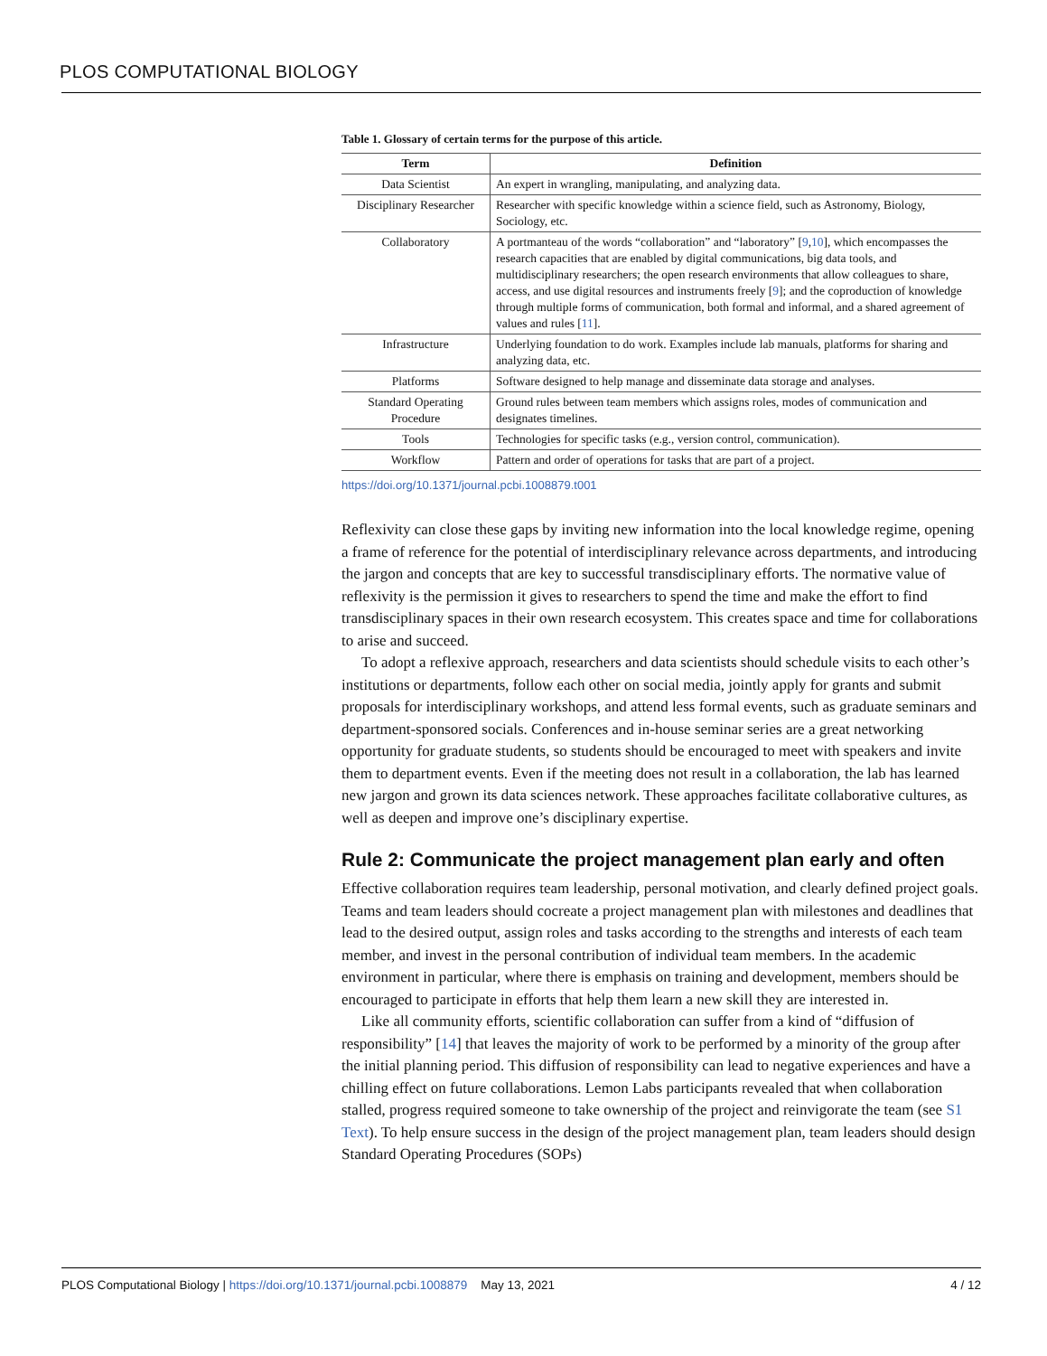PLOS COMPUTATIONAL BIOLOGY
Table 1. Glossary of certain terms for the purpose of this article.
| Term | Definition |
| --- | --- |
| Data Scientist | An expert in wrangling, manipulating, and analyzing data. |
| Disciplinary Researcher | Researcher with specific knowledge within a science field, such as Astronomy, Biology, Sociology, etc. |
| Collaboratory | A portmanteau of the words “collaboration” and “laboratory” [ 9 , 10 ], which encompasses the research capacities that are enabled by digital communications, big data tools, and multidisciplinary researchers; the open research environments that allow colleagues to share, access, and use digital resources and instruments freely [ 9 ]; and the coproduction of knowledge through multiple forms of communication, both formal and informal, and a shared agreement of values and rules [ 11 ]. |
| Infrastructure | Underlying foundation to do work. Examples include lab manuals, platforms for sharing and analyzing data, etc. |
| Platforms | Software designed to help manage and disseminate data storage and analyses. |
| Standard Operating Procedure | Ground rules between team members which assigns roles, modes of communication and designates timelines. |
| Tools | Technologies for specific tasks (e.g., version control, communication). |
| Workflow | Pattern and order of operations for tasks that are part of a project. |
https://doi.org/10.1371/journal.pcbi.1008879.t001
Reflexivity can close these gaps by inviting new information into the local knowledge regime, opening a frame of reference for the potential of interdisciplinary relevance across departments, and introducing the jargon and concepts that are key to successful transdisciplinary efforts. The normative value of reflexivity is the permission it gives to researchers to spend the time and make the effort to find transdisciplinary spaces in their own research ecosystem. This creates space and time for collaborations to arise and succeed.
To adopt a reflexive approach, researchers and data scientists should schedule visits to each other’s institutions or departments, follow each other on social media, jointly apply for grants and submit proposals for interdisciplinary workshops, and attend less formal events, such as graduate seminars and department-sponsored socials. Conferences and in-house seminar series are a great networking opportunity for graduate students, so students should be encouraged to meet with speakers and invite them to department events. Even if the meeting does not result in a collaboration, the lab has learned new jargon and grown its data sciences network. These approaches facilitate collaborative cultures, as well as deepen and improve one’s disciplinary expertise.
Rule 2: Communicate the project management plan early and often
Effective collaboration requires team leadership, personal motivation, and clearly defined project goals. Teams and team leaders should cocreate a project management plan with milestones and deadlines that lead to the desired output, assign roles and tasks according to the strengths and interests of each team member, and invest in the personal contribution of individual team members. In the academic environment in particular, where there is emphasis on training and development, members should be encouraged to participate in efforts that help them learn a new skill they are interested in.
Like all community efforts, scientific collaboration can suffer from a kind of “diffusion of responsibility” [14] that leaves the majority of work to be performed by a minority of the group after the initial planning period. This diffusion of responsibility can lead to negative experiences and have a chilling effect on future collaborations. Lemon Labs participants revealed that when collaboration stalled, progress required someone to take ownership of the project and reinvigorate the team (see S1 Text). To help ensure success in the design of the project management plan, team leaders should design Standard Operating Procedures (SOPs)
PLOS Computational Biology | https://doi.org/10.1371/journal.pcbi.1008879 May 13, 2021 4 / 12